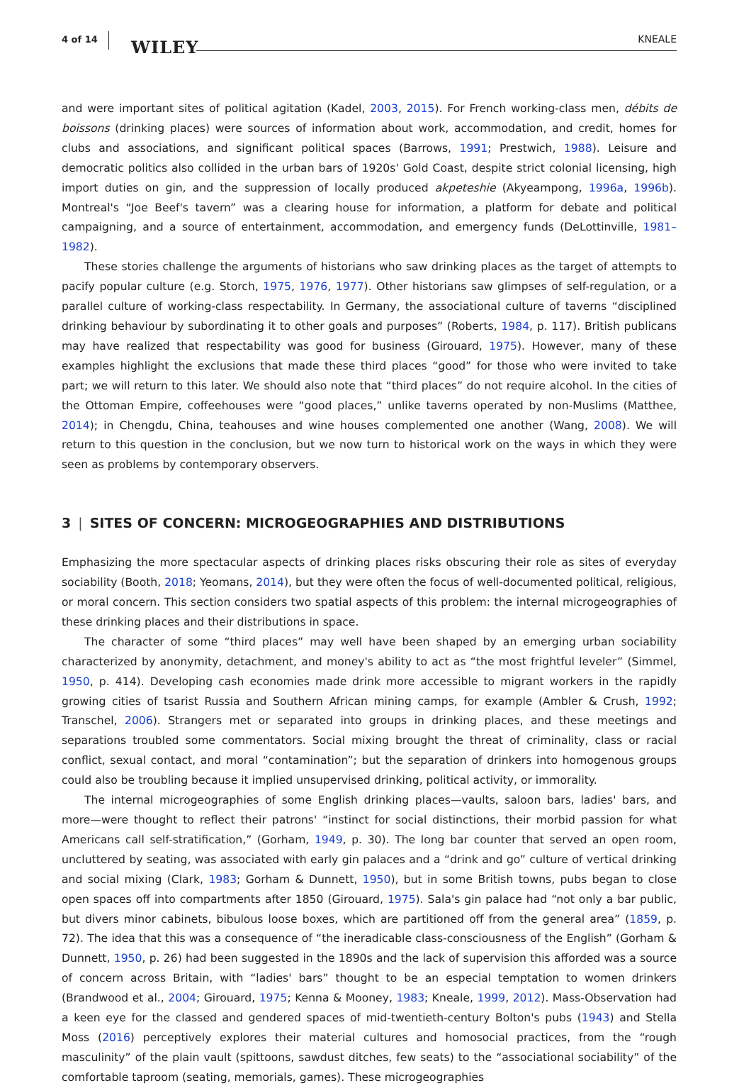4 of 14 WILEY KNEALE
and were important sites of political agitation (Kadel, 2003, 2015). For French working-class men, débits de boissons (drinking places) were sources of information about work, accommodation, and credit, homes for clubs and associations, and significant political spaces (Barrows, 1991; Prestwich, 1988). Leisure and democratic politics also collided in the urban bars of 1920s' Gold Coast, despite strict colonial licensing, high import duties on gin, and the suppression of locally produced akpeteshie (Akyeampong, 1996a, 1996b). Montreal's “Joe Beef's tavern” was a clearing house for information, a platform for debate and political campaigning, and a source of entertainment, accommodation, and emergency funds (DeLottinville, 1981–1982).
These stories challenge the arguments of historians who saw drinking places as the target of attempts to pacify popular culture (e.g. Storch, 1975, 1976, 1977). Other historians saw glimpses of self-regulation, or a parallel culture of working-class respectability. In Germany, the associational culture of taverns “disciplined drinking behaviour by subordinating it to other goals and purposes” (Roberts, 1984, p. 117). British publicans may have realized that respectability was good for business (Girouard, 1975). However, many of these examples highlight the exclusions that made these third places “good” for those who were invited to take part; we will return to this later. We should also note that “third places” do not require alcohol. In the cities of the Ottoman Empire, coffeehouses were “good places,” unlike taverns operated by non-Muslims (Matthee, 2014); in Chengdu, China, teahouses and wine houses complemented one another (Wang, 2008). We will return to this question in the conclusion, but we now turn to historical work on the ways in which they were seen as problems by contemporary observers.
3 | SITES OF CONCERN: MICROGEOGRAPHIES AND DISTRIBUTIONS
Emphasizing the more spectacular aspects of drinking places risks obscuring their role as sites of everyday sociability (Booth, 2018; Yeomans, 2014), but they were often the focus of well-documented political, religious, or moral concern. This section considers two spatial aspects of this problem: the internal microgeographies of these drinking places and their distributions in space.
The character of some “third places” may well have been shaped by an emerging urban sociability characterized by anonymity, detachment, and money's ability to act as “the most frightful leveler” (Simmel, 1950, p. 414). Developing cash economies made drink more accessible to migrant workers in the rapidly growing cities of tsarist Russia and Southern African mining camps, for example (Ambler & Crush, 1992; Transchel, 2006). Strangers met or separated into groups in drinking places, and these meetings and separations troubled some commentators. Social mixing brought the threat of criminality, class or racial conflict, sexual contact, and moral “contamination”; but the separation of drinkers into homogenous groups could also be troubling because it implied unsupervised drinking, political activity, or immorality.
The internal microgeographies of some English drinking places—vaults, saloon bars, ladies' bars, and more—were thought to reflect their patrons' “instinct for social distinctions, their morbid passion for what Americans call self-stratification,” (Gorham, 1949, p. 30). The long bar counter that served an open room, uncluttered by seating, was associated with early gin palaces and a “drink and go” culture of vertical drinking and social mixing (Clark, 1983; Gorham & Dunnett, 1950), but in some British towns, pubs began to close open spaces off into compartments after 1850 (Girouard, 1975). Sala's gin palace had “not only a bar public, but divers minor cabinets, bibulous loose boxes, which are partitioned off from the general area” (1859, p. 72). The idea that this was a consequence of “the ineradicable class-consciousness of the English” (Gorham & Dunnett, 1950, p. 26) had been suggested in the 1890s and the lack of supervision this afforded was a source of concern across Britain, with “ladies' bars” thought to be an especial temptation to women drinkers (Brandwood et al., 2004; Girouard, 1975; Kenna & Mooney, 1983; Kneale, 1999, 2012). Mass-Observation had a keen eye for the classed and gendered spaces of mid-twentieth-century Bolton's pubs (1943) and Stella Moss (2016) perceptively explores their material cultures and homosocial practices, from the “rough masculinity” of the plain vault (spittoons, sawdust ditches, few seats) to the “associational sociability” of the comfortable taproom (seating, memorials, games). These microgeographies